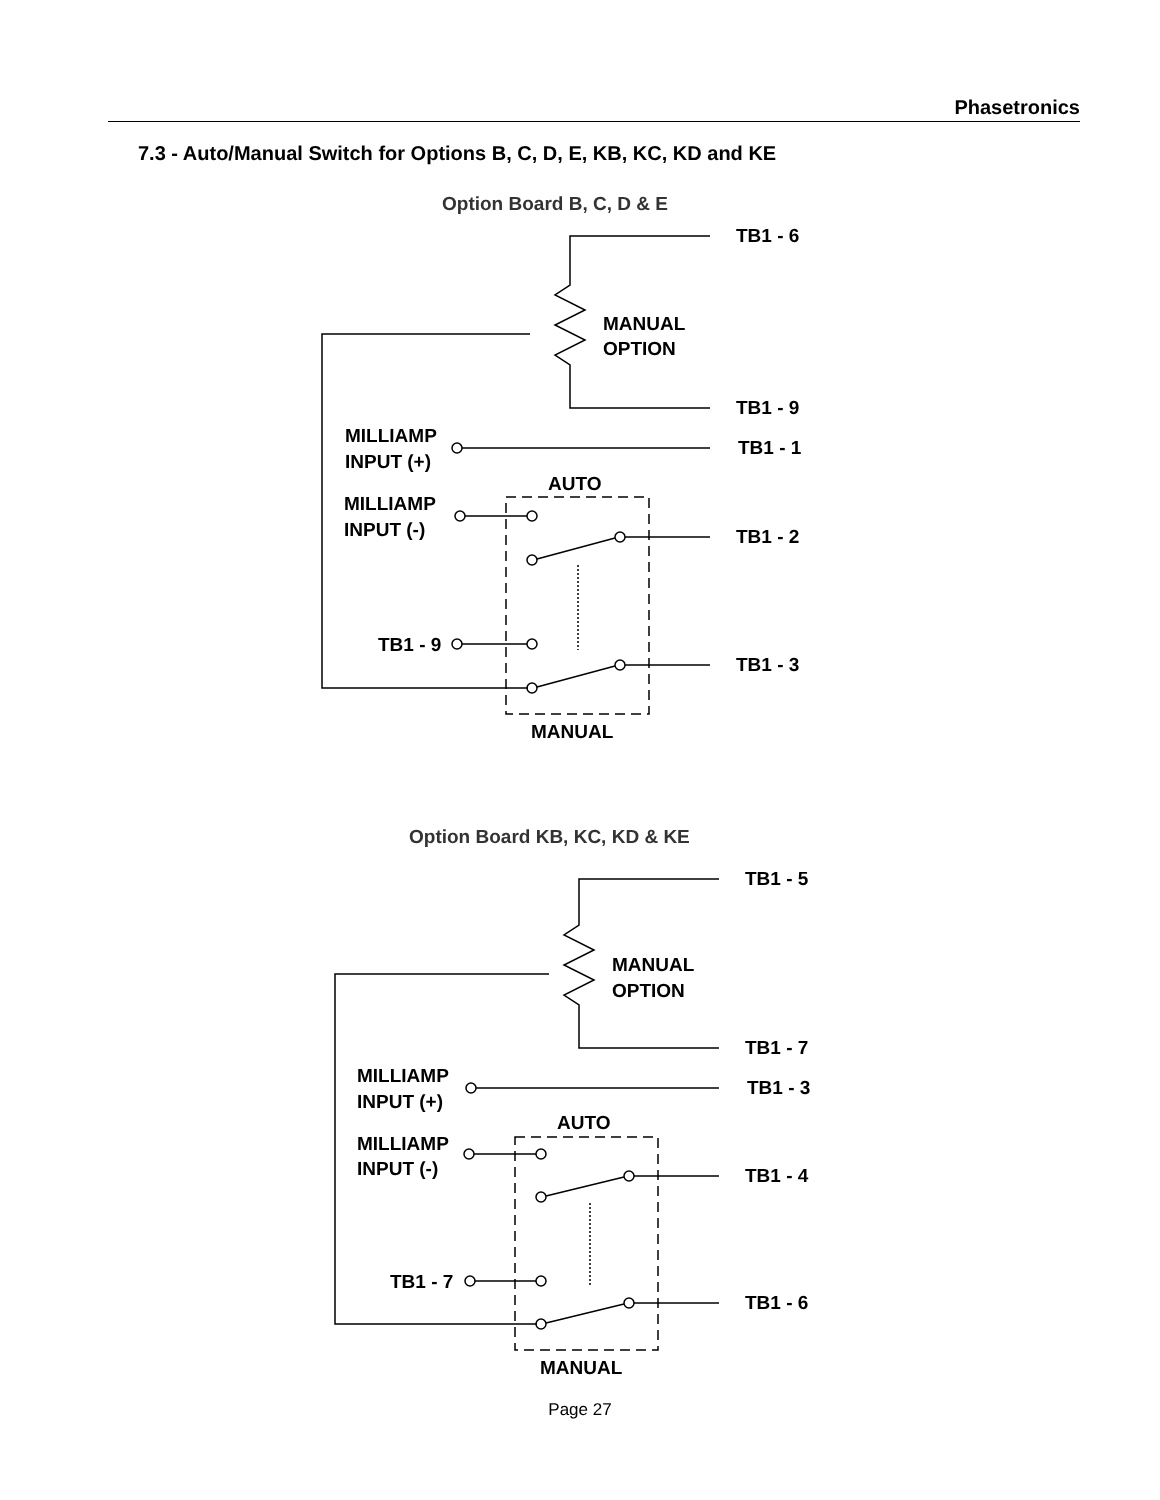Phasetronics
7.3 - Auto/Manual Switch for Options B, C, D, E, KB, KC, KD and KE
Option Board B, C, D & E
MANUAL
OPTION
TB1 - 6
TB1 - 9
MILLIAMP
INPUT (+)
TB1 - 1
AUTO
MILLIAMP
INPUT (-)
TB1 - 2
TB1 - 9
TB1 - 3
MANUAL
Option Board KB, KC, KD & KE
MANUAL
OPTION
TB1 - 5
TB1 - 7
MILLIAMP
INPUT (+)
TB1 - 3
AUTO
MILLIAMP
INPUT (-)
TB1 - 4
TB1 - 7
TB1 - 6
MANUAL
Page 27